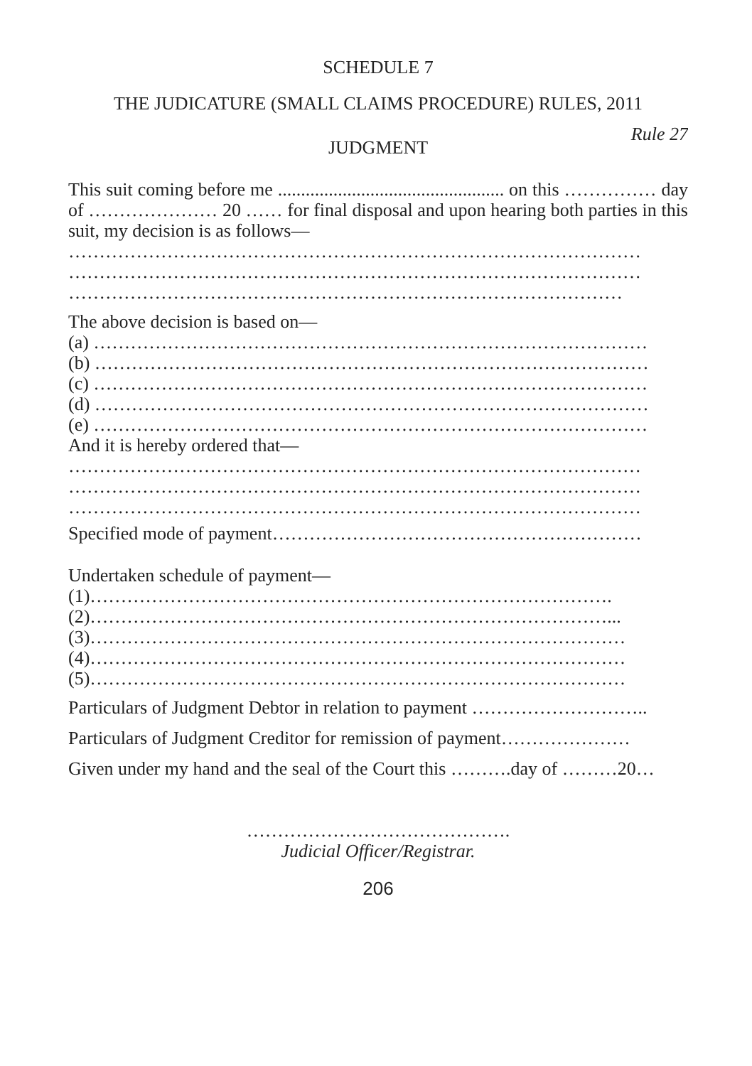SCHEDULE 7
THE JUDICATURE (SMALL CLAIMS PROCEDURE) RULES, 2011
Rule 27
JUDGMENT
This suit coming before me ................................................. on this …………… day of ………………… 20 …… for final disposal and upon hearing both parties in this suit, my decision is as follows—
…………………………………………………………………………………
…………………………………………………………………………………
………………………………………………………………………………
The above decision is based on—
(a) ………………………………………………………………………………
(b) ………………………………………………………………………………
(c) ………………………………………………………………………………
(d) ………………………………………………………………………………
(e) ………………………………………………………………………………
And it is hereby ordered that—
…………………………………………………………………………………
…………………………………………………………………………………
…………………………………………………………………………………
Specified mode of payment……………………………………………………
Undertaken schedule of payment—
(1)………………………………………………………………………….
(2)…………………………………………………………………………...
(3)……………………………………………………………………………
(4)……………………………………………………………………………
(5)……………………………………………………………………………
Particulars of Judgment Debtor in relation to payment ………………………..
Particulars of Judgment Creditor for remission of payment…………………
Given under my hand and the seal of the Court this ……….day of ………20…
…………………………………….
Judicial Officer/Registrar.
206